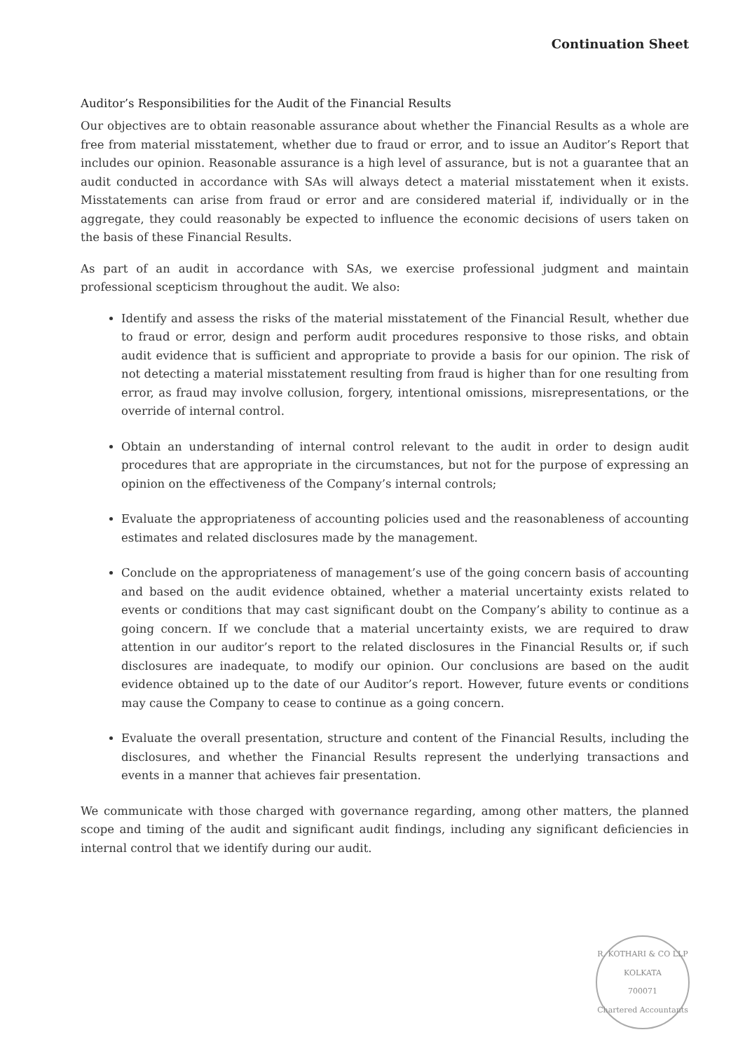Continuation Sheet
Auditor’s Responsibilities for the Audit of the Financial Results
Our objectives are to obtain reasonable assurance about whether the Financial Results as a whole are free from material misstatement, whether due to fraud or error, and to issue an Auditor’s Report that includes our opinion. Reasonable assurance is a high level of assurance, but is not a guarantee that an audit conducted in accordance with SAs will always detect a material misstatement when it exists. Misstatements can arise from fraud or error and are considered material if, individually or in the aggregate, they could reasonably be expected to influence the economic decisions of users taken on the basis of these Financial Results.
As part of an audit in accordance with SAs, we exercise professional judgment and maintain professional scepticism throughout the audit. We also:
Identify and assess the risks of the material misstatement of the Financial Result, whether due to fraud or error, design and perform audit procedures responsive to those risks, and obtain audit evidence that is sufficient and appropriate to provide a basis for our opinion. The risk of not detecting a material misstatement resulting from fraud is higher than for one resulting from error, as fraud may involve collusion, forgery, intentional omissions, misrepresentations, or the override of internal control.
Obtain an understanding of internal control relevant to the audit in order to design audit procedures that are appropriate in the circumstances, but not for the purpose of expressing an opinion on the effectiveness of the Company’s internal controls;
Evaluate the appropriateness of accounting policies used and the reasonableness of accounting estimates and related disclosures made by the management.
Conclude on the appropriateness of management’s use of the going concern basis of accounting and based on the audit evidence obtained, whether a material uncertainty exists related to events or conditions that may cast significant doubt on the Company’s ability to continue as a going concern. If we conclude that a material uncertainty exists, we are required to draw attention in our auditor’s report to the related disclosures in the Financial Results or, if such disclosures are inadequate, to modify our opinion. Our conclusions are based on the audit evidence obtained up to the date of our Auditor’s report. However, future events or conditions may cause the Company to cease to continue as a going concern.
Evaluate the overall presentation, structure and content of the Financial Results, including the disclosures, and whether the Financial Results represent the underlying transactions and events in a manner that achieves fair presentation.
We communicate with those charged with governance regarding, among other matters, the planned scope and timing of the audit and significant audit findings, including any significant deficiencies in internal control that we identify during our audit.
R. KOTHARI & CO LLP
KOLKATA
700071
Chartered Accountants